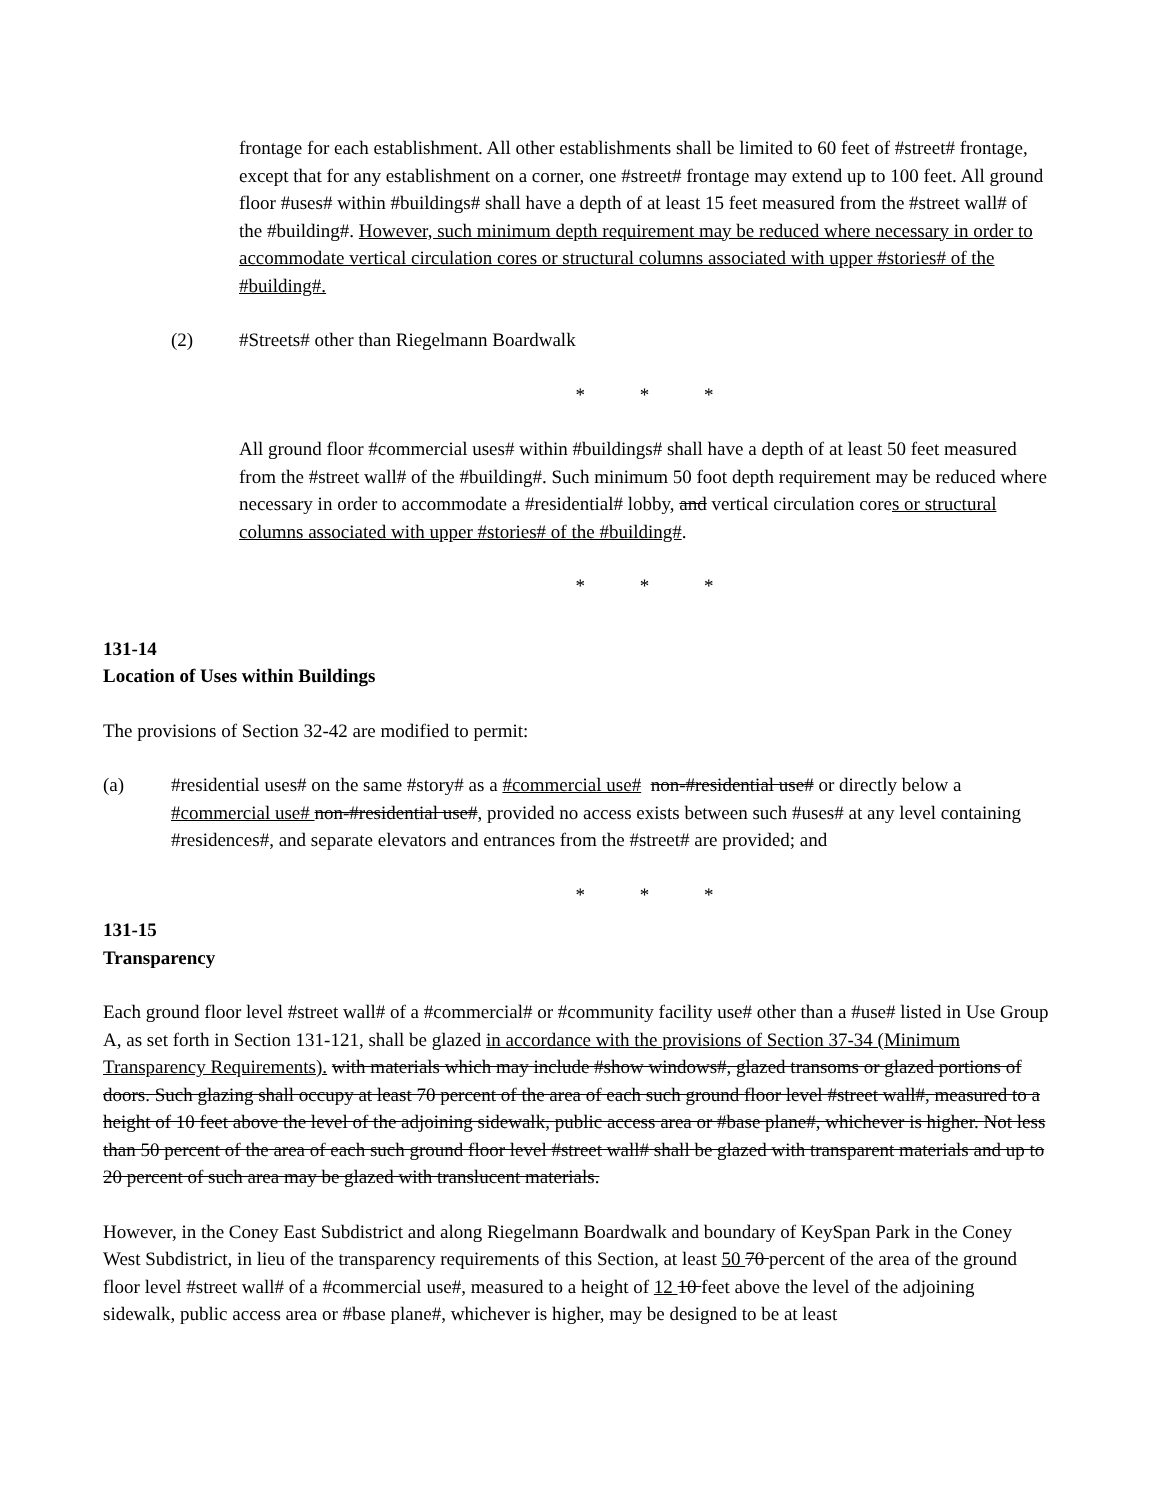frontage for each establishment. All other establishments shall be limited to 60 feet of #street# frontage, except that for any establishment on a corner, one #street# frontage may extend up to 100 feet. All ground floor #uses# within #buildings# shall have a depth of at least 15 feet measured from the #street wall# of the #building#. However, such minimum depth requirement may be reduced where necessary in order to accommodate vertical circulation cores or structural columns associated with upper #stories# of the #building#.
(2) #Streets# other than Riegelmann Boardwalk
* * *
All ground floor #commercial uses# within #buildings# shall have a depth of at least 50 feet measured from the #street wall# of the #building#. Such minimum 50 foot depth requirement may be reduced where necessary in order to accommodate a #residential# lobby, and vertical circulation cores or structural columns associated with upper #stories# of the #building#.
* * *
131-14
Location of Uses within Buildings
The provisions of Section 32-42 are modified to permit:
(a) #residential uses# on the same #story# as a #commercial use# non-#residential use# or directly below a #commercial use# non-#residential use#, provided no access exists between such #uses# at any level containing #residences#, and separate elevators and entrances from the #street# are provided; and
* * *
131-15
Transparency
Each ground floor level #street wall# of a #commercial# or #community facility use# other than a #use# listed in Use Group A, as set forth in Section 131-121, shall be glazed in accordance with the provisions of Section 37-34 (Minimum Transparency Requirements). with materials which may include #show windows#, glazed transoms or glazed portions of doors. Such glazing shall occupy at least 70 percent of the area of each such ground floor level #street wall#, measured to a height of 10 feet above the level of the adjoining sidewalk, public access area or #base plane#, whichever is higher. Not less than 50 percent of the area of each such ground floor level #street wall# shall be glazed with transparent materials and up to 20 percent of such area may be glazed with translucent materials.
However, in the Coney East Subdistrict and along Riegelmann Boardwalk and boundary of KeySpan Park in the Coney West Subdistrict, in lieu of the transparency requirements of this Section, at least 50 70 percent of the area of the ground floor level #street wall# of a #commercial use#, measured to a height of 12 10 feet above the level of the adjoining sidewalk, public access area or #base plane#, whichever is higher, may be designed to be at least